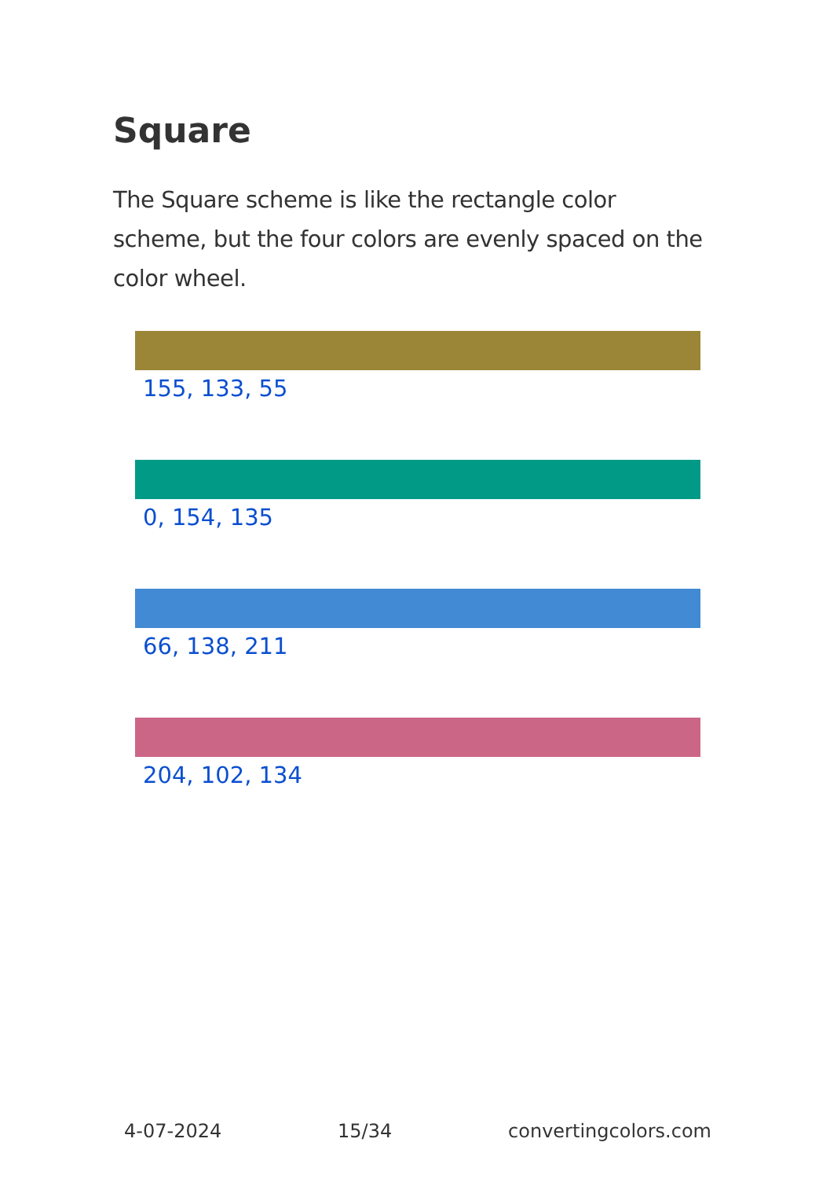Square
The Square scheme is like the rectangle color scheme, but the four colors are evenly spaced on the color wheel.
155, 133, 55
0, 154, 135
66, 138, 211
204, 102, 134
4-07-2024 15/34 convertingcolors.com